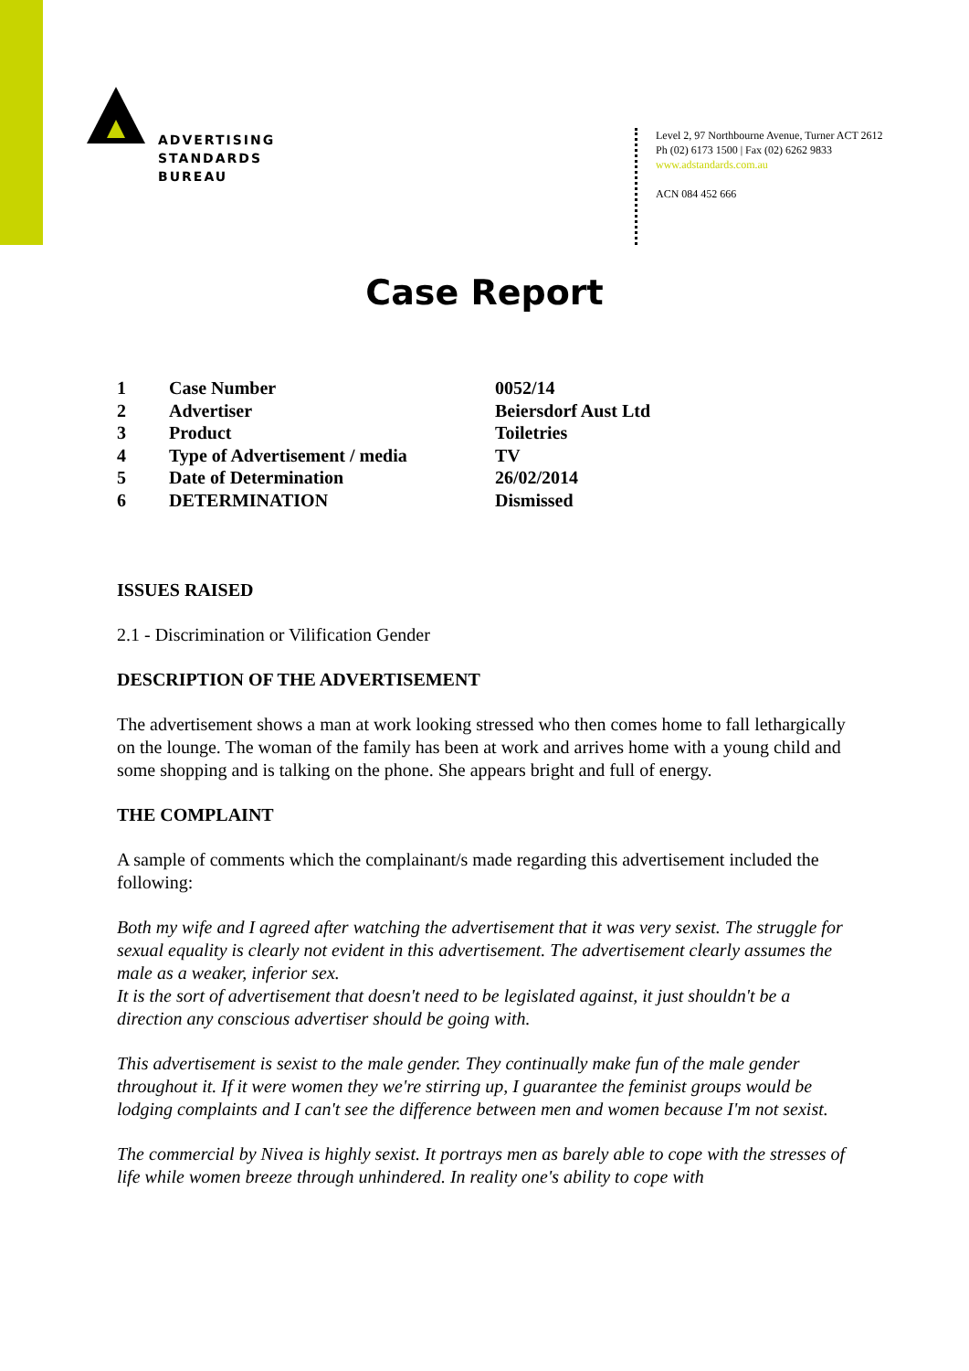ADVERTISING
STANDARDS
BUREAU
Level 2, 97 Northbourne Avenue, Turner ACT 2612
Ph (02) 6173 1500 | Fax (02) 6262 9833
www.adstandards.com.au
ACN 084 452 666
Case Report
| 1 | Case Number | 0052/14 |
| 2 | Advertiser | Beiersdorf Aust Ltd |
| 3 | Product | Toiletries |
| 4 | Type of Advertisement / media | TV |
| 5 | Date of Determination | 26/02/2014 |
| 6 | DETERMINATION | Dismissed |
ISSUES RAISED
2.1 - Discrimination or Vilification Gender
DESCRIPTION OF THE ADVERTISEMENT
The advertisement shows a man at work looking stressed who then comes home to fall lethargically on the lounge. The woman of the family has been at work and arrives home with a young child and some shopping and is talking on the phone. She appears bright and full of energy.
THE COMPLAINT
A sample of comments which the complainant/s made regarding this advertisement included the following:
Both my wife and I agreed after watching the advertisement that it was very sexist. The struggle for sexual equality is clearly not evident in this advertisement. The advertisement clearly assumes the male as a weaker, inferior sex.
It is the sort of advertisement that doesn't need to be legislated against, it just shouldn't be a direction any conscious advertiser should be going with.
This advertisement is sexist to the male gender. They continually make fun of the male gender throughout it. If it were women they we're stirring up, I guarantee the feminist groups would be lodging complaints and I can't see the difference between men and women because I'm not sexist.
The commercial by Nivea is highly sexist. It portrays men as barely able to cope with the stresses of life while women breeze through unhindered. In reality one's ability to cope with